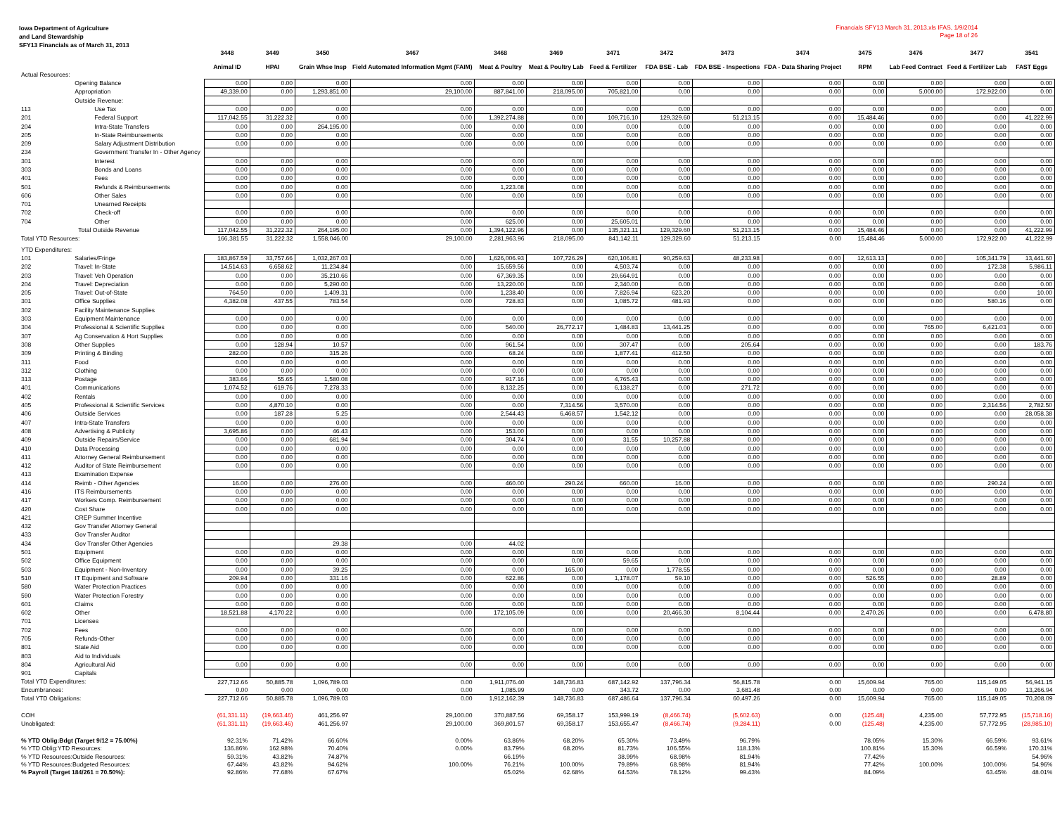Iowa Department of Agriculture
and Land Stewardship
SFY13 Financials as of March 31, 2013
Financials SFY13 March 31, 2013.xls IFAS, 1/9/2014
Page 18 of 26
| | | 3448 | 3449 | 3450 | 3467 | 3468 | 3469 | 3471 | 3472 | 3473 | 3474 | 3475 | 3476 | 3477 | 3541 |
| --- | --- | --- | --- | --- | --- | --- | --- | --- | --- | --- | --- | --- | --- | --- | --- |
| | | Animal ID | HPAI | Grain Whse Insp | Field Automated Information Mgmt (FAIM) | Meat & Poultry | Meat & Poultry Lab | Feed & Fertilizer | FDA BSE - Lab | FDA BSE - Inspections | FDA - Data Sharing Project | RPM | Lab Feed Contract | Feed & Fertilizer Lab | FAST Eggs |
| Actual Resources: | | | | | | | | | | | | | | | |
| | Opening Balance | 0.00 | 0.00 | 0.00 | 0.00 | 0.00 | 0.00 | 0.00 | 0.00 | 0.00 | 0.00 | 0.00 | 0.00 | 0.00 | 0.00 |
| | Appropriation | 49,339.00 | 0.00 | 1,293,851.00 | 29,100.00 | 887,841.00 | 218,095.00 | 705,821.00 | 0.00 | 0.00 | 0.00 | 0.00 | 5,000.00 | 172,922.00 | 0.00 |
| | Outside Revenue: | | | | | | | | | | | | | | |
| 113 | Use Tax | 0.00 | 0.00 | 0.00 | 0.00 | 0.00 | 0.00 | 0.00 | 0.00 | 0.00 | 0.00 | 0.00 | 0.00 | 0.00 | 0.00 |
| 201 | Federal Support | 117,042.55 | 31,222.32 | 0.00 | 0.00 | 1,392,274.88 | 0.00 | 109,716.10 | 129,329.60 | 51,213.15 | 0.00 | 15,484.46 | 0.00 | 0.00 | 41,222.99 |
| 204 | Intra-State Transfers | 0.00 | 0.00 | 264,195.00 | 0.00 | 0.00 | 0.00 | 0.00 | 0.00 | 0.00 | 0.00 | 0.00 | 0.00 | 0.00 | 0.00 |
| 205 | In-State Reimbursements | 0.00 | 0.00 | 0.00 | 0.00 | 0.00 | 0.00 | 0.00 | 0.00 | 0.00 | 0.00 | 0.00 | 0.00 | 0.00 | 0.00 |
| 209 | Salary Adjustment Distribution | 0.00 | 0.00 | 0.00 | 0.00 | 0.00 | 0.00 | 0.00 | 0.00 | 0.00 | 0.00 | 0.00 | 0.00 | 0.00 | 0.00 |
| 234 | Government Transfer In - Other Agency | | | | | | | | | | | | | | |
| 301 | Interest | 0.00 | 0.00 | 0.00 | 0.00 | 0.00 | 0.00 | 0.00 | 0.00 | 0.00 | 0.00 | 0.00 | 0.00 | 0.00 | 0.00 |
| 303 | Bonds and Loans | 0.00 | 0.00 | 0.00 | 0.00 | 0.00 | 0.00 | 0.00 | 0.00 | 0.00 | 0.00 | 0.00 | 0.00 | 0.00 | 0.00 |
| 401 | Fees | 0.00 | 0.00 | 0.00 | 0.00 | 0.00 | 0.00 | 0.00 | 0.00 | 0.00 | 0.00 | 0.00 | 0.00 | 0.00 | 0.00 |
| 501 | Refunds & Reimbursements | 0.00 | 0.00 | 0.00 | 0.00 | 1,223.08 | 0.00 | 0.00 | 0.00 | 0.00 | 0.00 | 0.00 | 0.00 | 0.00 | 0.00 |
| 606 | Other Sales | 0.00 | 0.00 | 0.00 | 0.00 | 0.00 | 0.00 | 0.00 | 0.00 | 0.00 | 0.00 | 0.00 | 0.00 | 0.00 | 0.00 |
| 701 | Unearned Receipts | | | | | | | | | | | | | | |
| 702 | Check-off | 0.00 | 0.00 | 0.00 | 0.00 | 0.00 | 0.00 | 0.00 | 0.00 | 0.00 | 0.00 | 0.00 | 0.00 | 0.00 | 0.00 |
| 704 | Other | 0.00 | 0.00 | 0.00 | 0.00 | 625.00 | 0.00 | 25,605.01 | 0.00 | 0.00 | 0.00 | 0.00 | 0.00 | 0.00 | 0.00 |
| | Total Outside Revenue | 117,042.55 | 31,222.32 | 264,195.00 | 0.00 | 1,394,122.96 | 0.00 | 135,321.11 | 129,329.60 | 51,213.15 | 0.00 | 15,484.46 | 0.00 | 0.00 | 41,222.99 |
| Total YTD Resources: | | 166,381.55 | 31,222.32 | 1,558,046.00 | 29,100.00 | 2,281,963.96 | 218,095.00 | 841,142.11 | 129,329.60 | 51,213.15 | 0.00 | 15,484.46 | 5,000.00 | 172,922.00 | 41,222.99 |
| YTD Expenditures: | | | | | | | | | | | | | | | |
| 101 | Salaries/Fringe | 183,867.59 | 33,757.66 | 1,032,267.03 | 0.00 | 1,626,006.93 | 107,726.29 | 620,106.81 | 90,259.63 | 48,233.98 | 0.00 | 12,613.13 | 0.00 | 105,341.79 | 13,441.60 |
| 202 | Travel: In-State | 14,514.63 | 6,658.62 | 11,234.84 | 0.00 | 15,659.56 | 0.00 | 4,503.74 | 0.00 | 0.00 | 0.00 | 0.00 | 0.00 | 172.38 | 5,986.11 |
| 203 | Travel: Veh Operation | 0.00 | 0.00 | 35,210.66 | 0.00 | 67,369.35 | 0.00 | 29,664.91 | 0.00 | 0.00 | 0.00 | 0.00 | 0.00 | 0.00 | 0.00 |
| 204 | Travel: Depreciation | 0.00 | 0.00 | 5,290.00 | 0.00 | 13,220.00 | 0.00 | 2,340.00 | 0.00 | 0.00 | 0.00 | 0.00 | 0.00 | 0.00 | 0.00 |
| 205 | Travel: Out-of-State | 764.50 | 0.00 | 1,409.31 | 0.00 | 1,238.40 | 0.00 | 7,826.94 | 623.20 | 0.00 | 0.00 | 0.00 | 0.00 | 0.00 | 10.00 |
| 301 | Office Supplies | 4,382.08 | 437.55 | 783.54 | 0.00 | 728.83 | 0.00 | 1,085.72 | 481.93 | 0.00 | 0.00 | 0.00 | 0.00 | 580.16 | 0.00 |
| 302 | Facility Maintenance Supplies | | | | | | | | | | | | | | |
| 303 | Equipment Maintenance | 0.00 | 0.00 | 0.00 | 0.00 | 0.00 | 0.00 | 0.00 | 0.00 | 0.00 | 0.00 | 0.00 | 0.00 | 0.00 | 0.00 |
| 304 | Professional & Scientific Supplies | 0.00 | 0.00 | 0.00 | 0.00 | 540.00 | 26,772.17 | 1,484.83 | 13,441.25 | 0.00 | 0.00 | 0.00 | 765.00 | 6,421.03 | 0.00 |
| 307 | Ag Conservation & Hort Supplies | 0.00 | 0.00 | 0.00 | 0.00 | 0.00 | 0.00 | 0.00 | 0.00 | 0.00 | 0.00 | 0.00 | 0.00 | 0.00 | 0.00 |
| 308 | Other Supplies | 0.00 | 128.94 | 10.57 | 0.00 | 961.54 | 0.00 | 307.47 | 0.00 | 205.64 | 0.00 | 0.00 | 0.00 | 0.00 | 183.76 |
| 309 | Printing & Binding | 282.00 | 0.00 | 315.26 | 0.00 | 68.24 | 0.00 | 1,877.41 | 412.50 | 0.00 | 0.00 | 0.00 | 0.00 | 0.00 | 0.00 |
| 311 | Food | 0.00 | 0.00 | 0.00 | 0.00 | 0.00 | 0.00 | 0.00 | 0.00 | 0.00 | 0.00 | 0.00 | 0.00 | 0.00 | 0.00 |
| 312 | Clothing | 0.00 | 0.00 | 0.00 | 0.00 | 0.00 | 0.00 | 0.00 | 0.00 | 0.00 | 0.00 | 0.00 | 0.00 | 0.00 | 0.00 |
| 313 | Postage | 383.66 | 55.65 | 1,580.08 | 0.00 | 917.16 | 0.00 | 4,765.43 | 0.00 | 0.00 | 0.00 | 0.00 | 0.00 | 0.00 | 0.00 |
| 401 | Communications | 1,074.52 | 619.76 | 7,278.33 | 0.00 | 8,132.25 | 0.00 | 6,138.27 | 0.00 | 271.72 | 0.00 | 0.00 | 0.00 | 0.00 | 0.00 |
| 402 | Rentals | 0.00 | 0.00 | 0.00 | 0.00 | 0.00 | 0.00 | 0.00 | 0.00 | 0.00 | 0.00 | 0.00 | 0.00 | 0.00 | 0.00 |
| 405 | Professional & Scientific Services | 0.00 | 4,870.10 | 0.00 | 0.00 | 0.00 | 7,314.56 | 3,570.00 | 0.00 | 0.00 | 0.00 | 0.00 | 0.00 | 2,314.56 | 2,782.50 |
| 406 | Outside Services | 0.00 | 187.28 | 5.25 | 0.00 | 2,544.43 | 6,468.57 | 1,542.12 | 0.00 | 0.00 | 0.00 | 0.00 | 0.00 | 0.00 | 28,058.38 |
| 407 | Intra-State Transfers | 0.00 | 0.00 | 0.00 | 0.00 | 0.00 | 0.00 | 0.00 | 0.00 | 0.00 | 0.00 | 0.00 | 0.00 | 0.00 | 0.00 |
| 408 | Advertising & Publicity | 3,695.86 | 0.00 | 46.43 | 0.00 | 153.00 | 0.00 | 0.00 | 0.00 | 0.00 | 0.00 | 0.00 | 0.00 | 0.00 | 0.00 |
| 409 | Outside Repairs/Service | 0.00 | 0.00 | 681.94 | 0.00 | 304.74 | 0.00 | 31.55 | 10,257.88 | 0.00 | 0.00 | 0.00 | 0.00 | 0.00 | 0.00 |
| 410 | Data Processing | 0.00 | 0.00 | 0.00 | 0.00 | 0.00 | 0.00 | 0.00 | 0.00 | 0.00 | 0.00 | 0.00 | 0.00 | 0.00 | 0.00 |
| 411 | Attorney General Reimbursement | 0.00 | 0.00 | 0.00 | 0.00 | 0.00 | 0.00 | 0.00 | 0.00 | 0.00 | 0.00 | 0.00 | 0.00 | 0.00 | 0.00 |
| 412 | Auditor of State Reimbursement | 0.00 | 0.00 | 0.00 | 0.00 | 0.00 | 0.00 | 0.00 | 0.00 | 0.00 | 0.00 | 0.00 | 0.00 | 0.00 | 0.00 |
| 413 | Examination Expense | | | | | | | | | | | | | | |
| 414 | Reimb - Other Agencies | 16.00 | 0.00 | 276.00 | 0.00 | 460.00 | 290.24 | 660.00 | 16.00 | 0.00 | 0.00 | 0.00 | 0.00 | 290.24 | 0.00 |
| 416 | ITS Reimbursements | 0.00 | 0.00 | 0.00 | 0.00 | 0.00 | 0.00 | 0.00 | 0.00 | 0.00 | 0.00 | 0.00 | 0.00 | 0.00 | 0.00 |
| 417 | Workers Comp. Reimbursement | 0.00 | 0.00 | 0.00 | 0.00 | 0.00 | 0.00 | 0.00 | 0.00 | 0.00 | 0.00 | 0.00 | 0.00 | 0.00 | 0.00 |
| 420 | Cost Share | 0.00 | 0.00 | 0.00 | 0.00 | 0.00 | 0.00 | 0.00 | 0.00 | 0.00 | 0.00 | 0.00 | 0.00 | 0.00 | 0.00 |
| 421 | CREP Summer Incentive | | | | | | | | | | | | | | |
| 432 | Gov Transfer Attorney General | | | | | | | | | | | | | | |
| 433 | Gov Transfer Auditor | | | | | | | | | | | | | | |
| 434 | Gov Transfer Other Agencies | | | 29.38 | 0.00 | 44.02 | | | | | | | | | |
| 501 | Equipment | 0.00 | 0.00 | 0.00 | 0.00 | 0.00 | 0.00 | 0.00 | 0.00 | 0.00 | 0.00 | 0.00 | 0.00 | 0.00 | 0.00 |
| 502 | Office Equipment | 0.00 | 0.00 | 0.00 | 0.00 | 0.00 | 0.00 | 59.65 | 0.00 | 0.00 | 0.00 | 0.00 | 0.00 | 0.00 | 0.00 |
| 503 | Equipment - Non-Inventory | 0.00 | 0.00 | 39.25 | 0.00 | 0.00 | 165.00 | 0.00 | 1,778.55 | 0.00 | 0.00 | 0.00 | 0.00 | 0.00 | 0.00 |
| 510 | IT Equipment and Software | 209.94 | 0.00 | 331.16 | 0.00 | 622.86 | 0.00 | 1,178.07 | 59.10 | 0.00 | 0.00 | 526.55 | 0.00 | 28.89 | 0.00 |
| 580 | Water Protection Practices | 0.00 | 0.00 | 0.00 | 0.00 | 0.00 | 0.00 | 0.00 | 0.00 | 0.00 | 0.00 | 0.00 | 0.00 | 0.00 | 0.00 |
| 590 | Water Protection Forestry | 0.00 | 0.00 | 0.00 | 0.00 | 0.00 | 0.00 | 0.00 | 0.00 | 0.00 | 0.00 | 0.00 | 0.00 | 0.00 | 0.00 |
| 601 | Claims | 0.00 | 0.00 | 0.00 | 0.00 | 0.00 | 0.00 | 0.00 | 0.00 | 0.00 | 0.00 | 0.00 | 0.00 | 0.00 | 0.00 |
| 602 | Other | 18,521.88 | 4,170.22 | 0.00 | 0.00 | 172,105.09 | 0.00 | 0.00 | 20,466.30 | 8,104.44 | 0.00 | 2,470.26 | 0.00 | 0.00 | 6,478.80 |
| 701 | Licenses | | | | | | | | | | | | | | |
| 702 | Fees | 0.00 | 0.00 | 0.00 | 0.00 | 0.00 | 0.00 | 0.00 | 0.00 | 0.00 | 0.00 | 0.00 | 0.00 | 0.00 | 0.00 |
| 705 | Refunds-Other | 0.00 | 0.00 | 0.00 | 0.00 | 0.00 | 0.00 | 0.00 | 0.00 | 0.00 | 0.00 | 0.00 | 0.00 | 0.00 | 0.00 |
| 801 | State Aid | 0.00 | 0.00 | 0.00 | 0.00 | 0.00 | 0.00 | 0.00 | 0.00 | 0.00 | 0.00 | 0.00 | 0.00 | 0.00 | 0.00 |
| 803 | Aid to Individuals | | | | | | | | | | | | | | |
| 804 | Agricultural Aid | 0.00 | 0.00 | 0.00 | 0.00 | 0.00 | 0.00 | 0.00 | 0.00 | 0.00 | 0.00 | 0.00 | 0.00 | 0.00 | 0.00 |
| 901 | Capitals | | | | | | | | | | | | | | |
| Total YTD Expenditures: | | 227,712.66 | 50,885.78 | 1,096,789.03 | 0.00 | 1,911,076.40 | 148,736.83 | 687,142.92 | 137,796.34 | 56,815.78 | 0.00 | 15,609.94 | 765.00 | 115,149.05 | 56,941.15 |
| Encumbrances: | | 0.00 | 0.00 | 0.00 | 0.00 | 1,085.99 | 0.00 | 343.72 | 0.00 | 3,681.48 | 0.00 | 0.00 | 0.00 | 0.00 | 13,266.94 |
| Total YTD Obligations: | | 227,712.66 | 50,885.78 | 1,096,789.03 | 0.00 | 1,912,162.39 | 148,736.83 | 687,486.64 | 137,796.34 | 60,497.26 | 0.00 | 15,609.94 | 765.00 | 115,149.05 | 70,208.09 |
| COH | | (61,331.11) | (19,663.46) | 461,256.97 | 29,100.00 | 370,887.56 | 69,358.17 | 153,999.19 | (8,466.74) | (5,602.63) | 0.00 | (125.48) | 4,235.00 | 57,772.95 | (15,718.16) |
| Unobligated: | | (61,331.11) | (19,663.46) | 461,256.97 | 29,100.00 | 369,801.57 | 69,358.17 | 153,655.47 | (8,466.74) | (9,284.11) | 0.00 | (125.48) | 4,235.00 | 57,772.95 | (28,985.10) |
| % YTD Oblig:Bdgt (Target 9/12 = 75.00%) | | 92.31% | 71.42% | 66.60% | 0.00% | 63.86% | 68.20% | 65.30% | 73.49% | 96.79% | | 78.05% | 15.30% | 66.59% | 93.61% |
| % YTD Oblig:YTD Resources: | | 136.86% | 162.98% | 70.40% | 0.00% | 83.79% | 68.20% | 81.73% | 106.55% | 118.13% | | 100.81% | 15.30% | 66.59% | 170.31% |
| % YTD Resources:Outside Resources: | | 59.31% | 43.82% | 74.87% | | 66.19% | | 38.99% | 68.98% | 81.94% | | 77.42% | | | 54.96% |
| % YTD Resources:Budgeted Resources: | | 67.44% | 43.82% | 94.62% | 100.00% | 76.21% | 100.00% | 79.89% | 68.98% | 81.94% | | 77.42% | 100.00% | 100.00% | 54.96% |
| % Payroll (Target 184/261 = 70.50%): | | 92.86% | 77.68% | 67.67% | | 65.02% | 62.68% | 64.53% | 78.12% | 99.43% | | 84.09% | | 63.45% | 48.01% |